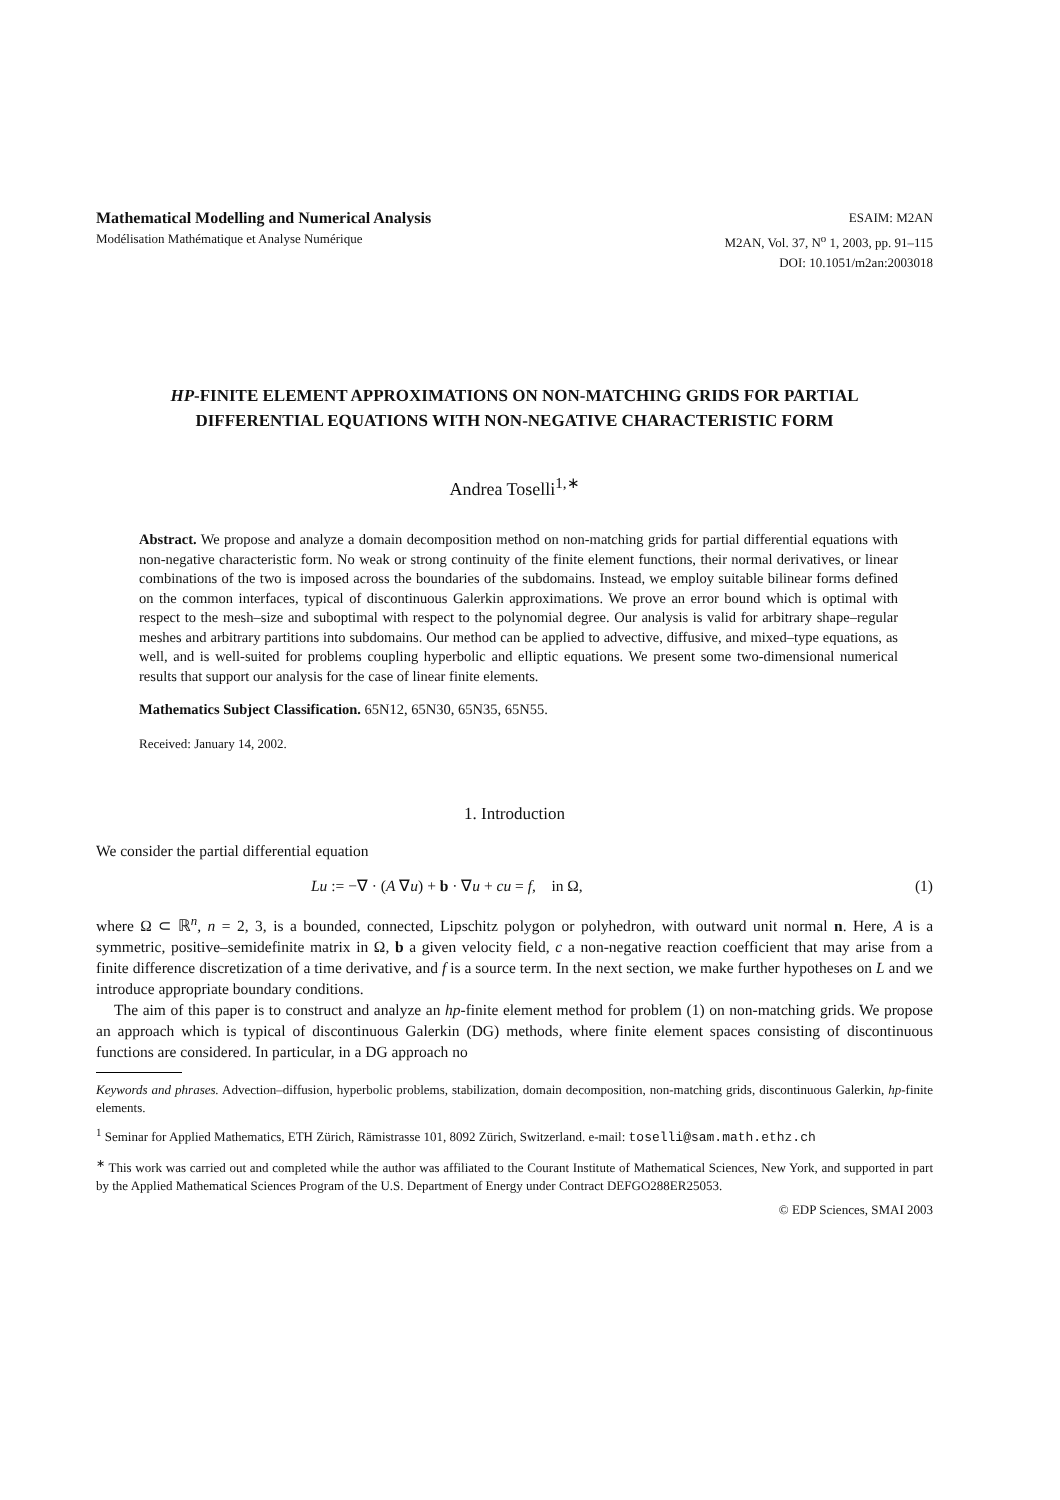Mathematical Modelling and Numerical Analysis
Modélisation Mathématique et Analyse Numérique
ESAIM: M2AN
M2AN, Vol. 37, N<sup>o</sup> 1, 2003, pp. 91–115
DOI: 10.1051/m2an:2003018
HP-FINITE ELEMENT APPROXIMATIONS ON NON-MATCHING GRIDS FOR PARTIAL DIFFERENTIAL EQUATIONS WITH NON-NEGATIVE CHARACTERISTIC FORM
Andrea Toselli<sup>1,∗</sup>
Abstract. We propose and analyze a domain decomposition method on non-matching grids for partial differential equations with non-negative characteristic form. No weak or strong continuity of the finite element functions, their normal derivatives, or linear combinations of the two is imposed across the boundaries of the subdomains. Instead, we employ suitable bilinear forms defined on the common interfaces, typical of discontinuous Galerkin approximations. We prove an error bound which is optimal with respect to the mesh–size and suboptimal with respect to the polynomial degree. Our analysis is valid for arbitrary shape–regular meshes and arbitrary partitions into subdomains. Our method can be applied to advective, diffusive, and mixed–type equations, as well, and is well-suited for problems coupling hyperbolic and elliptic equations. We present some two-dimensional numerical results that support our analysis for the case of linear finite elements.
Mathematics Subject Classification. 65N12, 65N30, 65N35, 65N55.
Received: January 14, 2002.
1. Introduction
We consider the partial differential equation
Lu := −∇ · (A ∇u) + b · ∇u + cu = f, in Ω, (1)
where Ω ⊂ ℝ<sup>n</sup>, n = 2, 3, is a bounded, connected, Lipschitz polygon or polyhedron, with outward unit normal n. Here, A is a symmetric, positive–semidefinite matrix in Ω, b a given velocity field, c a non-negative reaction coefficient that may arise from a finite difference discretization of a time derivative, and f is a source term. In the next section, we make further hypotheses on L and we introduce appropriate boundary conditions.
The aim of this paper is to construct and analyze an hp-finite element method for problem (1) on non-matching grids. We propose an approach which is typical of discontinuous Galerkin (DG) methods, where finite element spaces consisting of discontinuous functions are considered. In particular, in a DG approach no
Keywords and phrases. Advection–diffusion, hyperbolic problems, stabilization, domain decomposition, non-matching grids, discontinuous Galerkin, hp-finite elements.
<sup>1</sup> Seminar for Applied Mathematics, ETH Zürich, Rämistrasse 101, 8092 Zürich, Switzerland. e-mail: toselli@sam.math.ethz.ch
<sup>∗</sup> This work was carried out and completed while the author was affiliated to the Courant Institute of Mathematical Sciences, New York, and supported in part by the Applied Mathematical Sciences Program of the U.S. Department of Energy under Contract DEFGO288ER25053.
© EDP Sciences, SMAI 2003